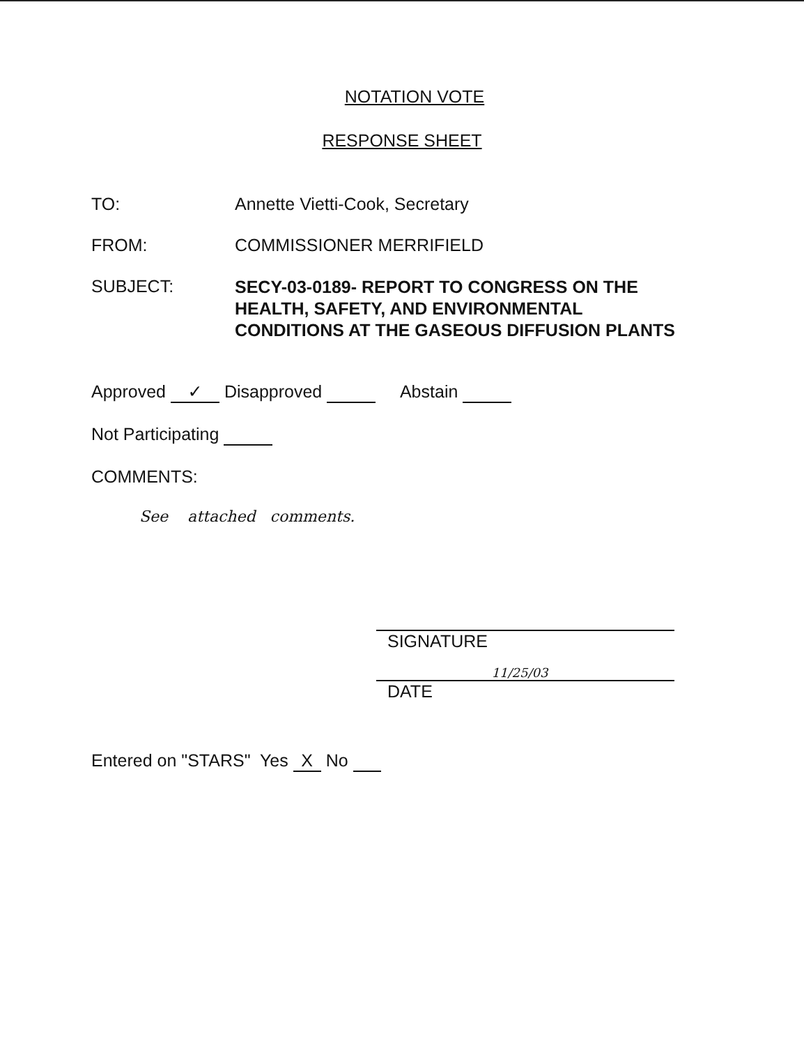NOTATION VOTE
RESPONSE SHEET
TO: Annette Vietti-Cook, Secretary
FROM: COMMISSIONER MERRIFIELD
SUBJECT:
SECY-03-0189- REPORT TO CONGRESS ON THE
HEALTH, SAFETY, AND ENVIRONMENTAL
CONDITIONS AT THE GASEOUS DIFFUSION PLANTS
Approved ✓ Disapproved Abstain
Not Participating
COMMENTS:
See attached comments.
SIGNATURE
11/25/03
DATE
Entered on "STARS" Yes X No